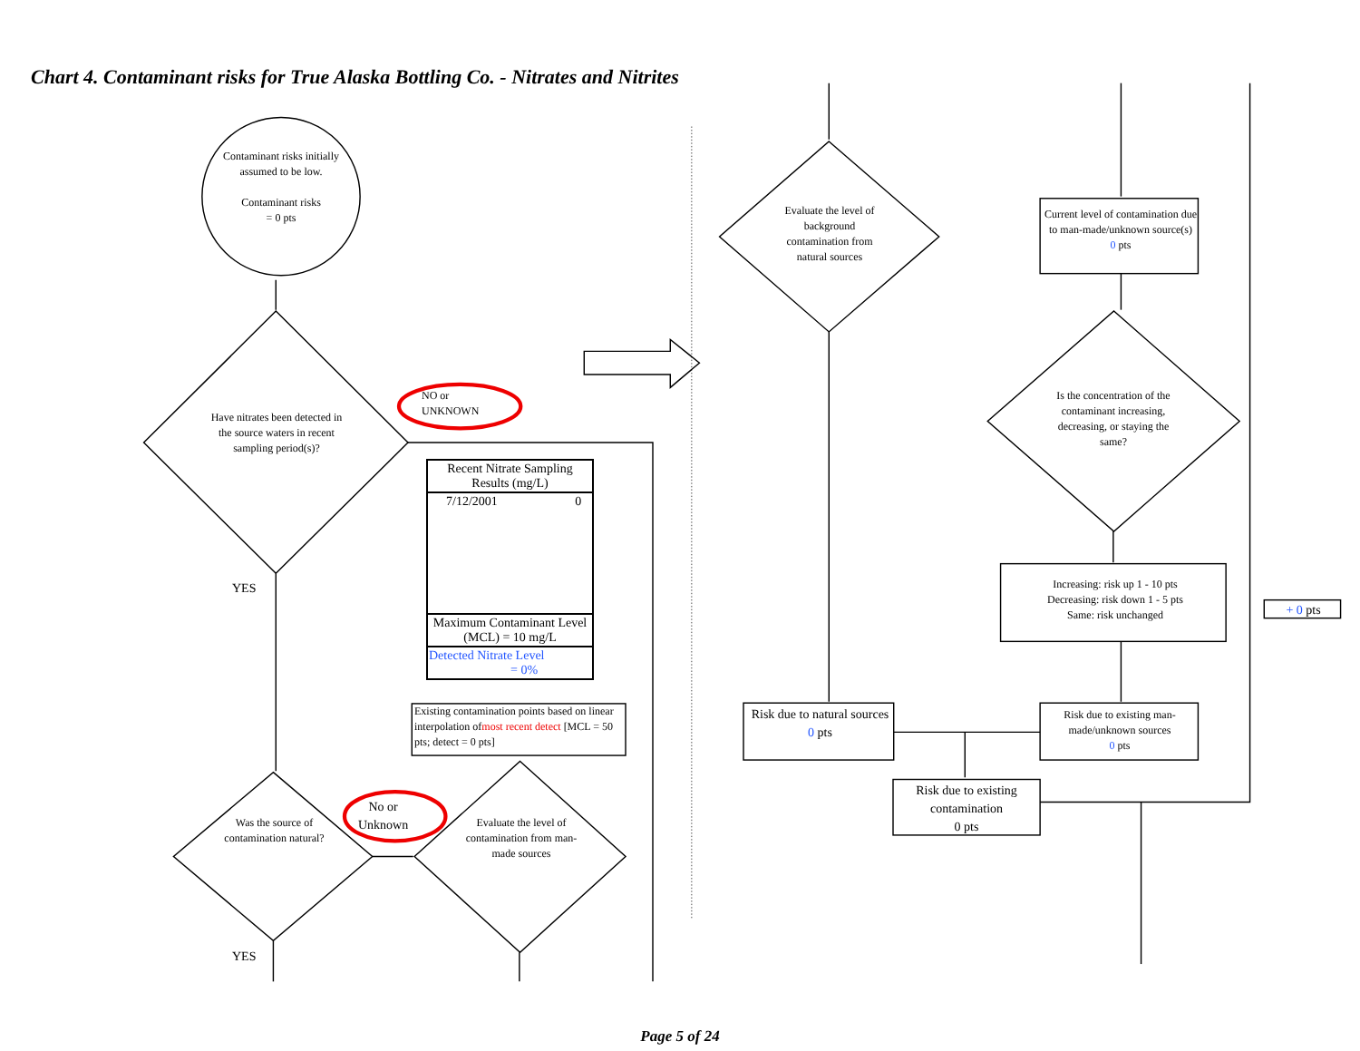Chart 4. Contaminant risks for True Alaska Bottling Co. - Nitrates and Nitrites
Contaminant risks initially assumed to be low.
Contaminant risks
= 0 pts
Have nitrates been detected in the source waters in recent sampling period(s)?
NO or
UNKNOWN
YES
| Recent Nitrate Sampling Results (mg/L) | |
| --- | --- |
| 7/12/2001 | 0 |
| Maximum Contaminant Level (MCL) = 10 mg/L | |
| Detected Nitrate Level = 0% | |
Existing contamination points based on linear interpolation ofmost recent detect [MCL = 50 pts; detect = 0 pts]
Was the source of contamination natural?
No or
Unknown
YES
Evaluate the level of contamination from man-made sources
Evaluate the level of background contamination from natural sources
Current level of contamination due to man-made/unknown source(s)
0 pts
Is the concentration of the contaminant increasing, decreasing, or staying the same?
Increasing: risk up 1 - 10 pts
Decreasing: risk down 1 - 5 pts
Same: risk unchanged
+ 0 pts
Risk due to natural sources
0 pts
Risk due to existing man-made/unknown sources
0 pts
Risk due to existing contamination
0 pts
Page 5 of 24